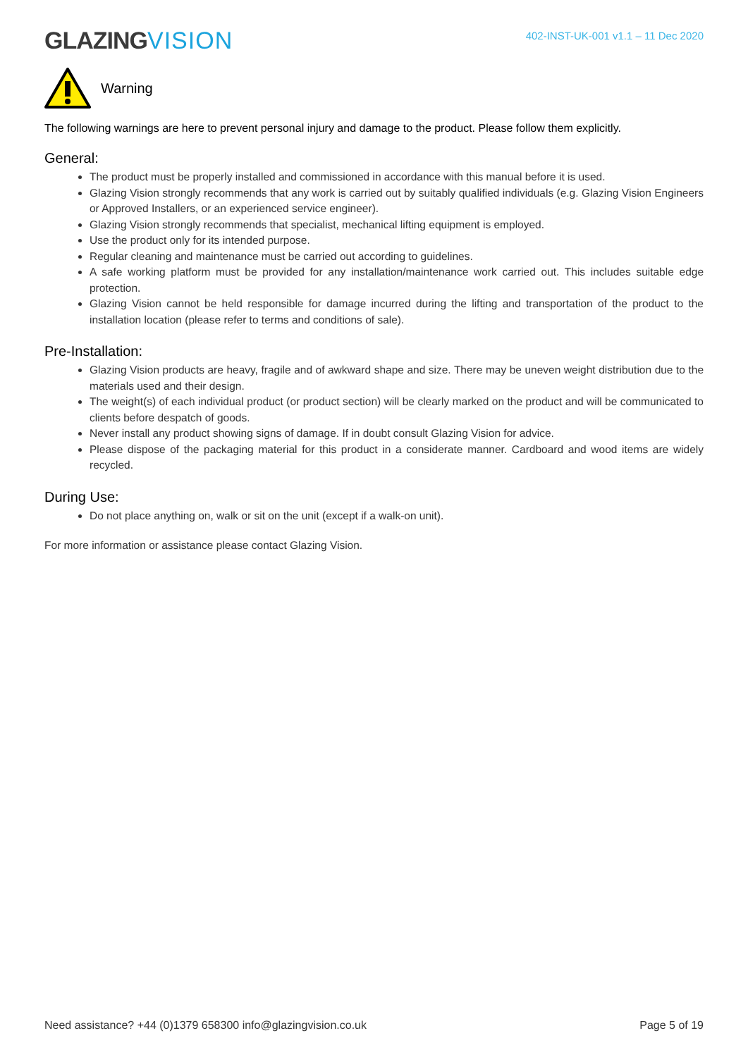GLAZINGVISION
402-INST-UK-001 v1.1 – 11 Dec 2020
Warning
The following warnings are here to prevent personal injury and damage to the product. Please follow them explicitly.
General:
The product must be properly installed and commissioned in accordance with this manual before it is used.
Glazing Vision strongly recommends that any work is carried out by suitably qualified individuals (e.g. Glazing Vision Engineers or Approved Installers, or an experienced service engineer).
Glazing Vision strongly recommends that specialist, mechanical lifting equipment is employed.
Use the product only for its intended purpose.
Regular cleaning and maintenance must be carried out according to guidelines.
A safe working platform must be provided for any installation/maintenance work carried out. This includes suitable edge protection.
Glazing Vision cannot be held responsible for damage incurred during the lifting and transportation of the product to the installation location (please refer to terms and conditions of sale).
Pre-Installation:
Glazing Vision products are heavy, fragile and of awkward shape and size. There may be uneven weight distribution due to the materials used and their design.
The weight(s) of each individual product (or product section) will be clearly marked on the product and will be communicated to clients before despatch of goods.
Never install any product showing signs of damage. If in doubt consult Glazing Vision for advice.
Please dispose of the packaging material for this product in a considerate manner. Cardboard and wood items are widely recycled.
During Use:
Do not place anything on, walk or sit on the unit (except if a walk-on unit).
For more information or assistance please contact Glazing Vision.
Need assistance? +44 (0)1379 658300 info@glazingvision.co.uk Page 5 of 19